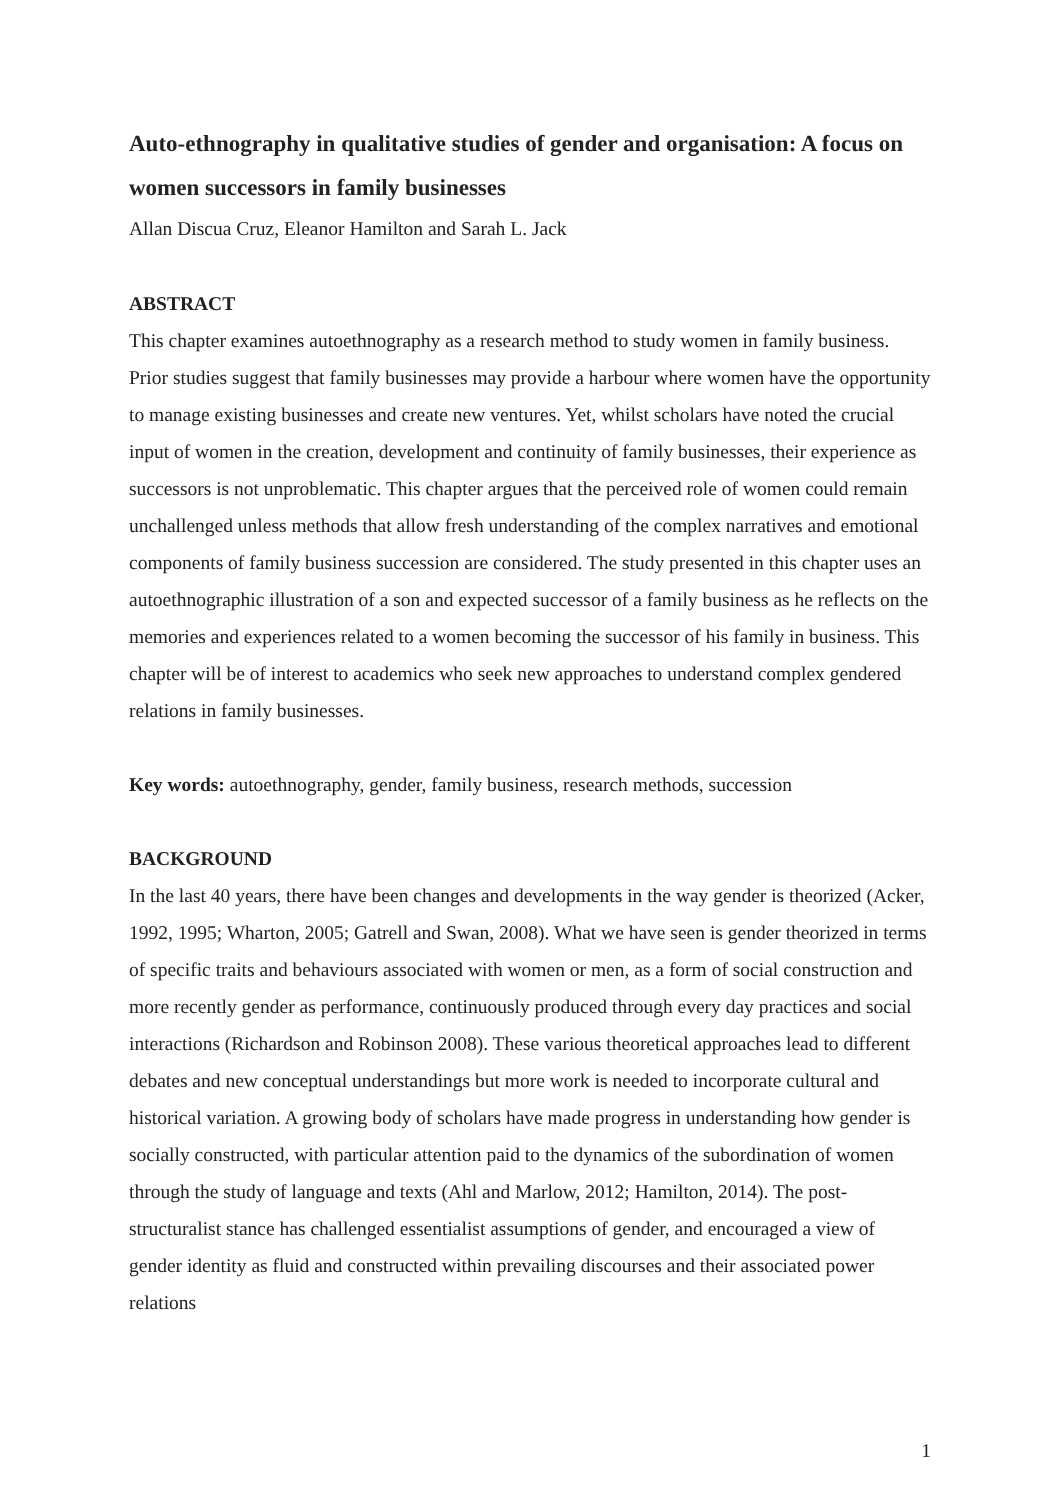Auto-ethnography in qualitative studies of gender and organisation: A focus on women successors in family businesses
Allan Discua Cruz, Eleanor Hamilton and Sarah L. Jack
ABSTRACT
This chapter examines autoethnography as a research method to study women in family business. Prior studies suggest that family businesses may provide a harbour where women have the opportunity to manage existing businesses and create new ventures. Yet, whilst scholars have noted the crucial input of women in the creation, development and continuity of family businesses, their experience as successors is not unproblematic. This chapter argues that the perceived role of women could remain unchallenged unless methods that allow fresh understanding of the complex narratives and emotional components of family business succession are considered. The study presented in this chapter uses an autoethnographic illustration of a son and expected successor of a family business as he reflects on the memories and experiences related to a women becoming the successor of his family in business. This chapter will be of interest to academics who seek new approaches to understand complex gendered relations in family businesses.
Key words: autoethnography, gender, family business, research methods, succession
BACKGROUND
In the last 40 years, there have been changes and developments in the way gender is theorized (Acker, 1992, 1995; Wharton, 2005; Gatrell and Swan, 2008). What we have seen is gender theorized in terms of specific traits and behaviours associated with women or men, as a form of social construction and more recently gender as performance, continuously produced through every day practices and social interactions (Richardson and Robinson 2008). These various theoretical approaches lead to different debates and new conceptual understandings but more work is needed to incorporate cultural and historical variation. A growing body of scholars have made progress in understanding how gender is socially constructed, with particular attention paid to the dynamics of the subordination of women through the study of language and texts (Ahl and Marlow, 2012; Hamilton, 2014). The post-structuralist stance has challenged essentialist assumptions of gender, and encouraged a view of gender identity as fluid and constructed within prevailing discourses and their associated power relations
1